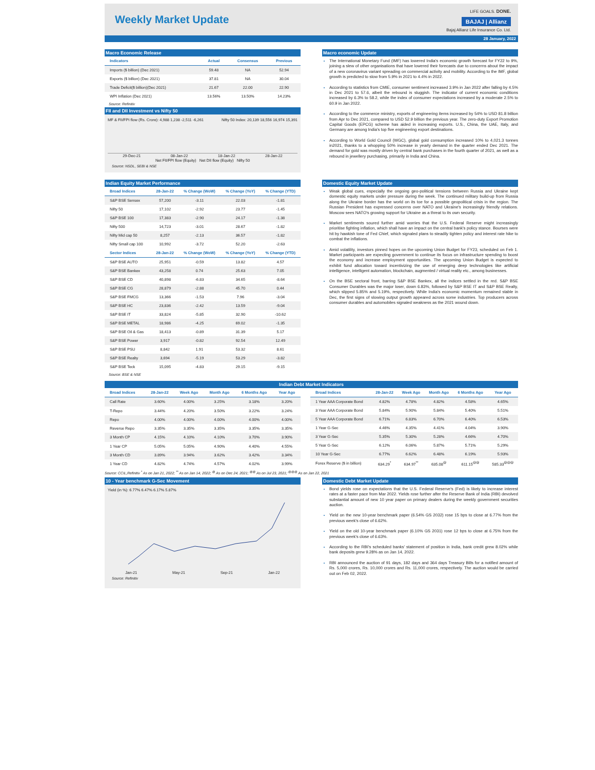Weekly Market Update
LIFE GOALS. DONE.
BAJAJ | Allianz
Bajaj Allianz Life Insurance Co. Ltd.
28 January, 2022
Macro Economic Release
| Indicators | Actual | Consensus | Previous |
| --- | --- | --- | --- |
| Imports ($ billion) (Dec 2021) | 59.48 | NA | 52.94 |
| Exports ($ billion) (Dec 2021) | 37.81 | NA | 30.04 |
| Trade Deficit($ billion)(Dec 2021) | 21.67 | 22.00 | 22.90 |
| WPI Inflation (Dec 2021) | 13.56% | 13.50% | 14.23% |
Source: Refinitiv
FII and DII Investment vs Nifty 50
MF & FII/FPI flow (Rs. Crore): 4,988 1,238 -2,511 -6,261 Nifty 50 Index: 20,139 18,556 16,974 15,391
29-Dec-21 08-Jan-22 18-Jan-22 28-Jan-22
Net FII/FPI flow (Equity) Net DII flow (Equity) Nifty 50
Source: NSDL, SEBI & NSE
Macro economic Update
The International Monetary Fund (IMF) has lowered India's economic growth forecast for FY22 to 9%, joining a slew of other organisations that have lowered their forecasts due to concerns about the impact of a new coronavirus variant spreading on commercial activity and mobility. According to the IMF, global growth is predicted to slow from 5.9% in 2021 to 4.4% in 2022.
According to statistics from CMIE, consumer sentiment increased 3.9% in Jan 2022 after falling by 4.5% in Dec 2021 to 57.6, albeit the rebound is sluggish. The indicator of current economic conditions increased by 6.3% to 58.2, while the index of consumer expectations increased by a moderate 2.5% to 60.9 in Jan 2022.
According to the commerce ministry, exports of engineering items increased by 54% to USD 81.8 billion from Apr to Dec 2021, compared to USD 52.9 billion the previous year. The zero-duty Export Promotion Capital Goods (EPCG) scheme has aided in increasing exports. U.S., China, the UAE, Italy, and Germany are among India's top five engineering export destinations.
According to World Gold Council (WGC), global gold consumption increased 10% to 4,021.3 tonnes in2021, thanks to a whopping 50% increase in yearly demand in the quarter ended Dec 2021. The demand for gold was mostly driven by central bank purchases in the fourth quarter of 2021, as well as a rebound in jewellery purchasing, primarily in India and China.
Indian Equity Market Performance
| Broad Indices | 28-Jan-22 | % Change (WoW) | % Change (YoY) | % Change (YTD) |
| --- | --- | --- | --- | --- |
| S&P BSE Sensex | 57,200 | -3.11 | 22.03 | -1.81 |
| Nifty 50 | 17,102 | -2.92 | 23.77 | -1.45 |
| S&P BSE 100 | 17,383 | -2.90 | 24.17 | -1.38 |
| Nifty 500 | 14,723 | -3.01 | 28.67 | -1.82 |
| Nifty Mid cap 50 | 8,257 | -2.13 | 36.57 | -1.82 |
| Nifty Small cap 100 | 10,992 | -3.72 | 52.20 | -2.63 |
| Sector Indices | 28-Jan-22 | % Change (WoW) | % Change (YoY) | % Change (YTD) |
| S&P BSE AUTO | 25,951 | -0.59 | 13.82 | 4.57 |
| S&P BSE Bankex | 43,258 | 0.74 | 25.63 | 7.05 |
| S&P BSE CD | 40,898 | -6.83 | 34.65 | -8.64 |
| S&P BSE CG | 28,879 | -2.88 | 45.70 | 0.44 |
| S&P BSE FMCG | 13,366 | -1.53 | 7.96 | -3.04 |
| S&P BSE HC | 23,836 | -2.42 | 13.59 | -9.04 |
| S&P BSE IT | 33,824 | -5.85 | 32.90 | -10.62 |
| S&P BSE METAL | 18,986 | -4.25 | 69.02 | -1.35 |
| S&P BSE Oil & Gas | 18,413 | -0.89 | 31.39 | 5.17 |
| S&P BSE Power | 3,917 | -0.82 | 92.54 | 12.49 |
| S&P BSE PSU | 8,842 | 1.91 | 53.32 | 8.61 |
| S&P BSE Realty | 3,694 | -5.19 | 53.29 | -3.82 |
| S&P BSE Teck | 15,095 | -4.83 | 29.15 | -9.15 |
Source: BSE & NSE
Domestic Equity Market Update
Weak global cues, especially the ongoing geo-political tensions between Russia and Ukraine kept domestic equity markets under pressure during the week. The continued military build-up from Russia along the Ukraine border has the world on its toe for a possible geopolitical crisis in the region. The Russian President has expressed concerns over NATO and Ukraine's increasingly friendly relations. Moscow sees NATO's growing support for Ukraine as a threat to its own security.
Market sentiments soured further amid worries that the U.S. Federal Reserve might increasingly prioritise fighting inflation, which shall have an impact on the central bank's policy stance. Bourses were hit by hawkish tone of Fed Chief, which signaled plans to steadily tighten policy and interest rate hike to combat the inflations.
Amid volatility, investors pinned hopes on the upcoming Union Budget for FY23, scheduled on Feb 1. Market participants are expecting government to continue its focus on infrastructure spending to boost the economy and increase employment opportunities. The upcoming Union Budget is expected to exhibit fund allocation toward incentivizing the use of emerging deep technologies like artificial intelligence, intelligent automation, blockchain, augmented / virtual reality etc., among businesses.
On the BSE sectoral front, barring S&P BSE Bankex, all the indices settled in the red. S&P BSE Consumer Durables was the major loser, down 6.83%, followed by S&P BSE IT and S&P BSE Realty, which slipped 5.85% and 5.19%, respectively. While India's economic momentum remained stable in Dec, the first signs of slowing output growth appeared across some industries. Top producers across consumer durables and automobiles signaled weakness as the 2021 wound down.
Indian Debt Market Indicators
| Broad Indices | 28-Jan-22 | Week Ago | Month Ago | 6 Months Ago | Year Ago |
| --- | --- | --- | --- | --- | --- |
| Call Rate | 3.60% | 4.00% | 3.25% | 3.18% | 3.20% |
| T-Repo | 3.44% | 4.20% | 3.50% | 3.22% | 3.24% |
| Repo | 4.00% | 4.00% | 4.00% | 4.00% | 4.00% |
| Reverse Repo | 3.35% | 3.35% | 3.35% | 3.35% | 3.35% |
| 3 Month CP | 4.15% | 4.10% | 4.10% | 3.70% | 3.90% |
| 1 Year CP | 5.05% | 5.05% | 4.90% | 4.40% | 4.55% |
| 3 Month CD | 3.89% | 3.94% | 3.62% | 3.42% | 3.34% |
| 1 Year CD | 4.82% | 4.74% | 4.57% | 4.02% | 3.99% |
| Broad Indices | 28-Jan-22 | Week Ago | Month Ago | 6 Months Ago | Year Ago |
| --- | --- | --- | --- | --- | --- |
| 1 Year AAA Corporate Bond | 4.82% | 4.78% | 4.82% | 4.58% | 4.65% |
| 3 Year AAA Corporate Bond | 5.84% | 5.90% | 5.84% | 5.40% | 5.51% |
| 5 Year AAA Corporate Bond | 6.71% | 6.83% | 6.70% | 6.40% | 6.53% |
| 1 Year G-Sec | 4.46% | 4.35% | 4.41% | 4.04% | 3.90% |
| 3 Year G-Sec | 5.35% | 5.30% | 5.28% | 4.66% | 4.70% |
| 5 Year G-Sec | 6.12% | 6.06% | 5.87% | 5.71% | 5.29% |
| 10 Year G-Sec | 6.77% | 6.62% | 6.48% | 6.19% | 5.93% |
| Forex Reserve ($ in billion) | 634.29<sup>*</sup> | 634.97<sup>**</sup> | 635.08<sup>@</sup> | 611.15<sup>@@</sup> | 585.33<sup>@@@</sup> |
Source: CCIL,Refinitiv <sup>*</sup> As on Jan 21, 2022; <sup>**</sup> As on Jan 14, 2022; <sup>@</sup> As on Dec 24, 2021; <sup>@@</sup> As on Jul 23, 2021; <sup>@@@</sup> As on Jan 22, 2021
10 - Year benchmark G-Sec Movement
Yield (in %): 6.77% 6.47% 6.17% 5.87%
Jan-21 May-21 Sep-21 Jan-22
Source: Refinitiv
Domestic Debt Market Update
Bond yields rose on expectations that the U.S. Federal Reserve's (Fed) is likely to increase interest rates at a faster pace from Mar 2022. Yields rose further after the Reserve Bank of India (RBI) devolved substantial amount of new 10 year paper on primary dealers during the weekly government securities auction.
Yield on the new 10-year benchmark paper (6.54% GS 2032) rose 15 bps to close at 6.77% from the previous week's close of 6.62%.
Yield on the old 10-year benchmark paper (6.10% GS 2031) rose 12 bps to close at 6.75% from the previous week's close of 6.63%.
According to the RBI's scheduled banks' statement of position in India, bank credit grew 8.02% while bank deposits grew 9.28% as on Jan 14, 2022.
RBI announced the auction of 91 days, 182 days and 364 days Treasury Bills for a notified amount of Rs. 5,000 crores, Rs. 10,000 crores and Rs. 11,000 crores, respectively. The auction would be carried out on Feb 02, 2022.